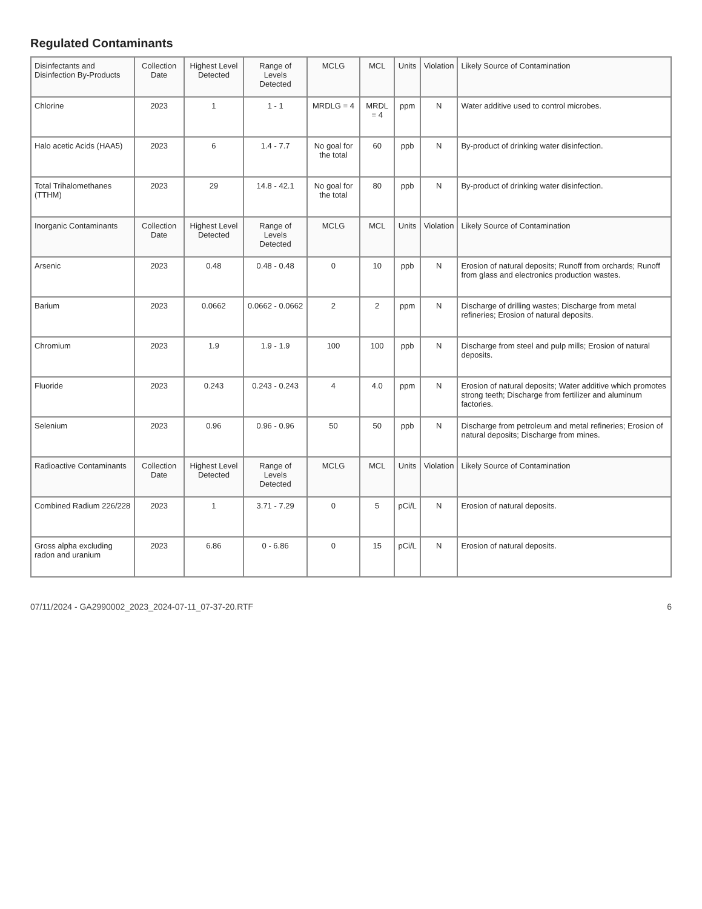Regulated Contaminants
| Disinfectants and Disinfection By-Products | Collection Date | Highest Level Detected | Range of Levels Detected | MCLG | MCL | Units | Violation | Likely Source of Contamination |
| Chlorine | 2023 | 1 | 1 - 1 | MRDLG = 4 | MRDL = 4 | ppm | N | Water additive used to control microbes. |
| Halo acetic Acids (HAA5) | 2023 | 6 | 1.4 - 7.7 | No goal for the total | 60 | ppb | N | By-product of drinking water disinfection. |
| Total Trihalomethanes (TTHM) | 2023 | 29 | 14.8 - 42.1 | No goal for the total | 80 | ppb | N | By-product of drinking water disinfection. |
| Inorganic Contaminants | Collection Date | Highest Level Detected | Range of Levels Detected | MCLG | MCL | Units | Violation | Likely Source of Contamination |
| Arsenic | 2023 | 0.48 | 0.48 - 0.48 | 0 | 10 | ppb | N | Erosion of natural deposits; Runoff from orchards; Runoff from glass and electronics production wastes. |
| Barium | 2023 | 0.0662 | 0.0662 - 0.0662 | 2 | 2 | ppm | N | Discharge of drilling wastes; Discharge from metal refineries; Erosion of natural deposits. |
| Chromium | 2023 | 1.9 | 1.9 - 1.9 | 100 | 100 | ppb | N | Discharge from steel and pulp mills; Erosion of natural deposits. |
| Fluoride | 2023 | 0.243 | 0.243 - 0.243 | 4 | 4.0 | ppm | N | Erosion of natural deposits; Water additive which promotes strong teeth; Discharge from fertilizer and aluminum factories. |
| Selenium | 2023 | 0.96 | 0.96 - 0.96 | 50 | 50 | ppb | N | Discharge from petroleum and metal refineries; Erosion of natural deposits; Discharge from mines. |
| Radioactive Contaminants | Collection Date | Highest Level Detected | Range of Levels Detected | MCLG | MCL | Units | Violation | Likely Source of Contamination |
| Combined Radium 226/228 | 2023 | 1 | 3.71 - 7.29 | 0 | 5 | pCi/L | N | Erosion of natural deposits. |
| Gross alpha excluding radon and uranium | 2023 | 6.86 | 0 - 6.86 | 0 | 15 | pCi/L | N | Erosion of natural deposits. |
07/11/2024 - GA2990002_2023_2024-07-11_07-37-20.RTF 6